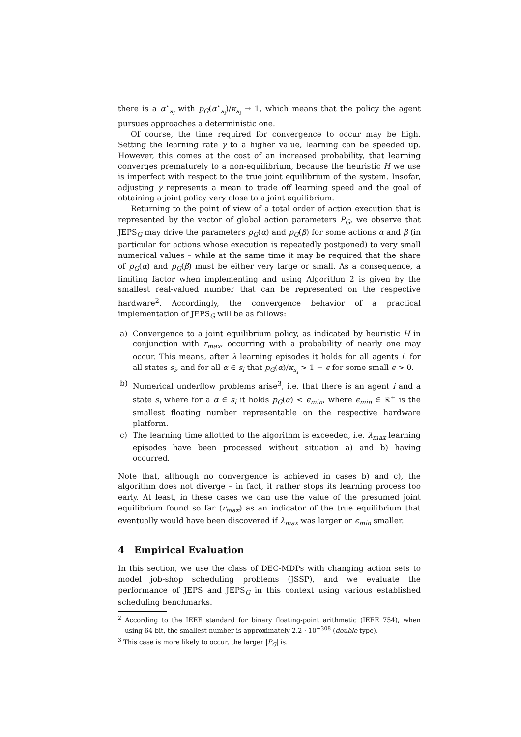there is a α<sup>⋆</sup><sub>s<sub>i</sub></sub> with p<sub>G</sub>(α<sup>⋆</sup><sub>s<sub>i</sub></sub>)/κ<sub>s<sub>i</sub></sub> → 1, which means that the policy the agent pursues approaches a deterministic one.
Of course, the time required for convergence to occur may be high. Setting the learning rate γ to a higher value, learning can be speeded up. However, this comes at the cost of an increased probability, that learning converges prematurely to a non-equilibrium, because the heuristic H we use is imperfect with respect to the true joint equilibrium of the system. Insofar, adjusting γ represents a mean to trade off learning speed and the goal of obtaining a joint policy very close to a joint equilibrium.
Returning to the point of view of a total order of action execution that is represented by the vector of global action parameters P<sub>G</sub>, we observe that JEPS<sub>G</sub> may drive the parameters p<sub>G</sub>(α) and p<sub>G</sub>(β) for some actions α and β (in particular for actions whose execution is repeatedly postponed) to very small numerical values – while at the same time it may be required that the share of p<sub>G</sub>(α) and p<sub>G</sub>(β) must be either very large or small. As a consequence, a limiting factor when implementing and using Algorithm 2 is given by the smallest real-valued number that can be represented on the respective hardware<sup>2</sup>. Accordingly, the convergence behavior of a practical implementation of JEPS<sub>G</sub> will be as follows:
a) Convergence to a joint equilibrium policy, as indicated by heuristic H in conjunction with r<sub>max</sub>, occurring with a probability of nearly one may occur. This means, after λ learning episodes it holds for all agents i, for all states s<sub>i</sub>, and for all α ∈ s<sub>i</sub> that p<sub>G</sub>(α)/κ<sub>s<sub>i</sub></sub> > 1 − ϵ for some small ϵ > 0.
b) Numerical underflow problems arise<sup>3</sup>, i.e. that there is an agent i and a state s<sub>i</sub> where for a α ∈ s<sub>i</sub> it holds p<sub>G</sub>(α) < ϵ<sub>min</sub>, where ϵ<sub>min</sub> ∈ ℝ<sup>+</sup> is the smallest floating number representable on the respective hardware platform.
c) The learning time allotted to the algorithm is exceeded, i.e. λ<sub>max</sub> learning episodes have been processed without situation a) and b) having occurred.
Note that, although no convergence is achieved in cases b) and c), the algorithm does not diverge – in fact, it rather stops its learning process too early. At least, in these cases we can use the value of the presumed joint equilibrium found so far (r<sub>max</sub>) as an indicator of the true equilibrium that eventually would have been discovered if λ<sub>max</sub> was larger or ϵ<sub>min</sub> smaller.
4 Empirical Evaluation
In this section, we use the class of DEC-MDPs with changing action sets to model job-shop scheduling problems (JSSP), and we evaluate the performance of JEPS and JEPS<sub>G</sub> in this context using various established scheduling benchmarks.
<sup>2</sup> According to the IEEE standard for binary floating-point arithmetic (IEEE 754), when using 64 bit, the smallest number is approximately 2.2 · 10<sup>−308</sup> (double type).
<sup>3</sup> This case is more likely to occur, the larger |P<sub>G</sub>| is.